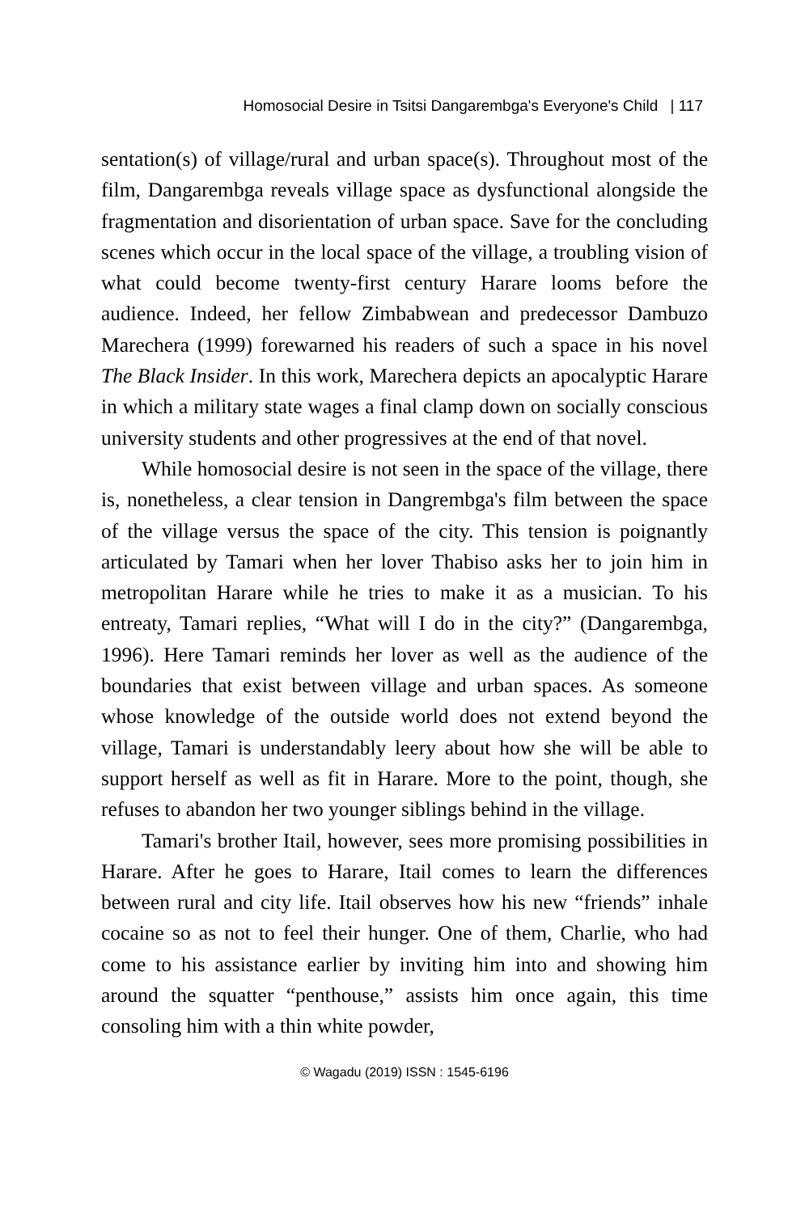Homosocial Desire in Tsitsi Dangarembga's Everyone's Child | 117
sentation(s) of village/rural and urban space(s). Throughout most of the film, Dangarembga reveals village space as dysfunctional alongside the fragmentation and disorientation of urban space. Save for the concluding scenes which occur in the local space of the village, a troubling vision of what could become twenty-first century Harare looms before the audience. Indeed, her fellow Zimbabwean and predecessor Dambuzo Marechera (1999) forewarned his readers of such a space in his novel The Black Insider. In this work, Marechera depicts an apocalyptic Harare in which a military state wages a final clamp down on socially conscious university students and other progressives at the end of that novel.
While homosocial desire is not seen in the space of the village, there is, nonetheless, a clear tension in Dangrembga's film between the space of the village versus the space of the city. This tension is poignantly articulated by Tamari when her lover Thabiso asks her to join him in metropolitan Harare while he tries to make it as a musician. To his entreaty, Tamari replies, “What will I do in the city?” (Dangarembga, 1996). Here Tamari reminds her lover as well as the audience of the boundaries that exist between village and urban spaces. As someone whose knowledge of the outside world does not extend beyond the village, Tamari is understandably leery about how she will be able to support herself as well as fit in Harare. More to the point, though, she refuses to abandon her two younger siblings behind in the village.
Tamari's brother Itail, however, sees more promising possibilities in Harare. After he goes to Harare, Itail comes to learn the differences between rural and city life. Itail observes how his new “friends” inhale cocaine so as not to feel their hunger. One of them, Charlie, who had come to his assistance earlier by inviting him into and showing him around the squatter “penthouse,” assists him once again, this time consoling him with a thin white powder,
© Wagadu (2019) ISSN : 1545-6196